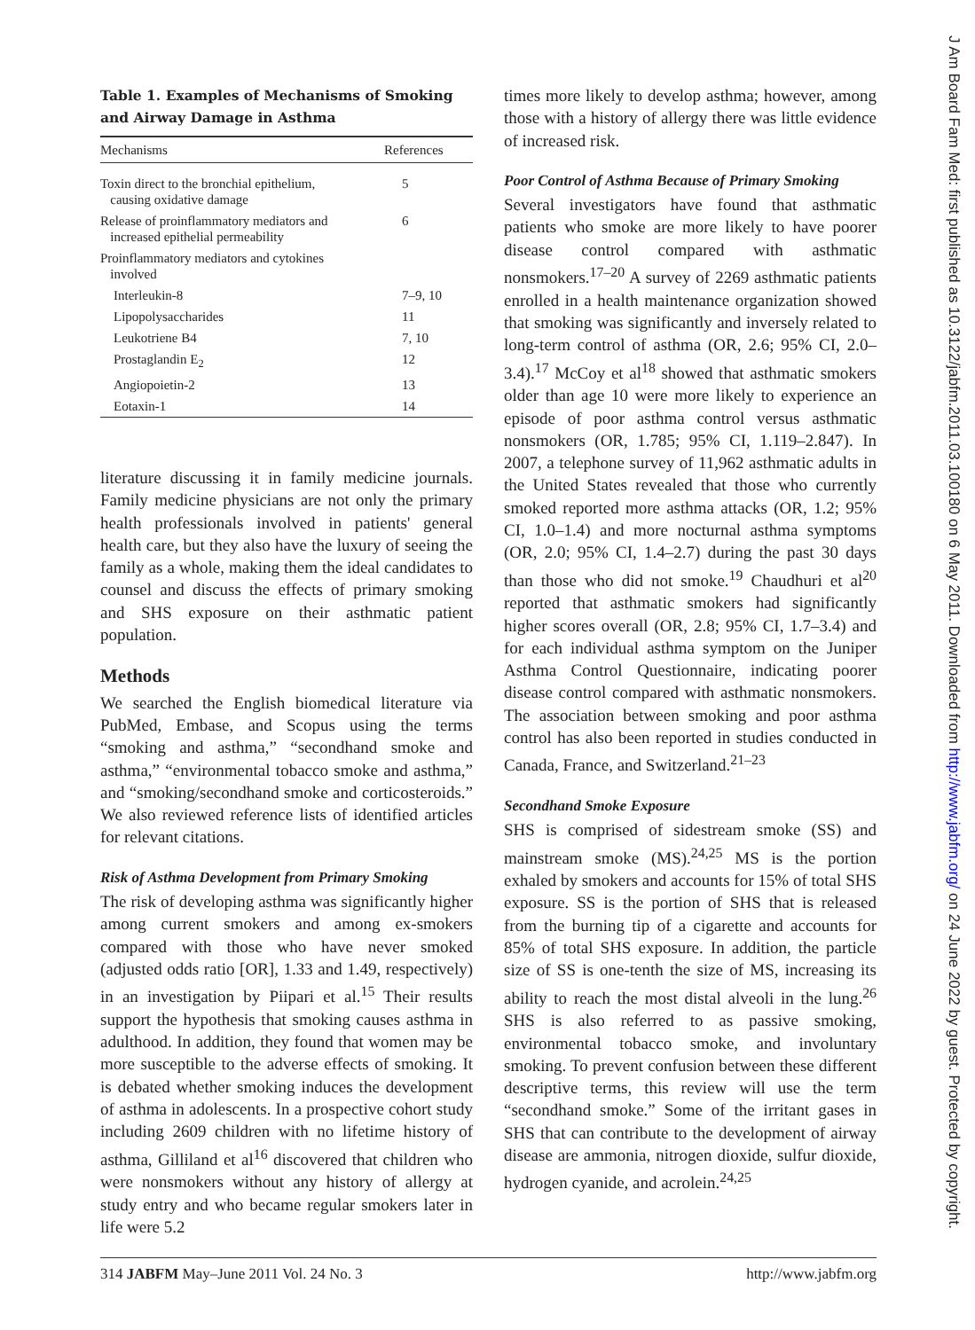Table 1. Examples of Mechanisms of Smoking and Airway Damage in Asthma
| Mechanisms | References |
| --- | --- |
| Toxin direct to the bronchial epithelium, causing oxidative damage | 5 |
| Release of proinflammatory mediators and increased epithelial permeability | 6 |
| Proinflammatory mediators and cytokines involved | |
| Interleukin-8 | 7–9, 10 |
| Lipopolysaccharides | 11 |
| Leukotriene B4 | 7, 10 |
| Prostaglandin E<sub>2</sub> | 12 |
| Angiopoietin-2 | 13 |
| Eotaxin-1 | 14 |
literature discussing it in family medicine journals. Family medicine physicians are not only the primary health professionals involved in patients' general health care, but they also have the luxury of seeing the family as a whole, making them the ideal candidates to counsel and discuss the effects of primary smoking and SHS exposure on their asthmatic patient population.
Methods
We searched the English biomedical literature via PubMed, Embase, and Scopus using the terms “smoking and asthma,” “secondhand smoke and asthma,” “environmental tobacco smoke and asthma,” and “smoking/secondhand smoke and corticosteroids.” We also reviewed reference lists of identified articles for relevant citations.
Risk of Asthma Development from Primary Smoking
The risk of developing asthma was significantly higher among current smokers and among ex-smokers compared with those who have never smoked (adjusted odds ratio [OR], 1.33 and 1.49, respectively) in an investigation by Piipari et al.<sup>15</sup> Their results support the hypothesis that smoking causes asthma in adulthood. In addition, they found that women may be more susceptible to the adverse effects of smoking. It is debated whether smoking induces the development of asthma in adolescents. In a prospective cohort study including 2609 children with no lifetime history of asthma, Gilliland et al<sup>16</sup> discovered that children who were nonsmokers without any history of allergy at study entry and who became regular smokers later in life were 5.2
times more likely to develop asthma; however, among those with a history of allergy there was little evidence of increased risk.
Poor Control of Asthma Because of Primary Smoking
Several investigators have found that asthmatic patients who smoke are more likely to have poorer disease control compared with asthmatic nonsmokers.<sup>17–20</sup> A survey of 2269 asthmatic patients enrolled in a health maintenance organization showed that smoking was significantly and inversely related to long-term control of asthma (OR, 2.6; 95% CI, 2.0–3.4).<sup>17</sup> McCoy et al<sup>18</sup> showed that asthmatic smokers older than age 10 were more likely to experience an episode of poor asthma control versus asthmatic nonsmokers (OR, 1.785; 95% CI, 1.119–2.847). In 2007, a telephone survey of 11,962 asthmatic adults in the United States revealed that those who currently smoked reported more asthma attacks (OR, 1.2; 95% CI, 1.0–1.4) and more nocturnal asthma symptoms (OR, 2.0; 95% CI, 1.4–2.7) during the past 30 days than those who did not smoke.<sup>19</sup> Chaudhuri et al<sup>20</sup> reported that asthmatic smokers had significantly higher scores overall (OR, 2.8; 95% CI, 1.7–3.4) and for each individual asthma symptom on the Juniper Asthma Control Questionnaire, indicating poorer disease control compared with asthmatic nonsmokers. The association between smoking and poor asthma control has also been reported in studies conducted in Canada, France, and Switzerland.<sup>21–23</sup>
Secondhand Smoke Exposure
SHS is comprised of sidestream smoke (SS) and mainstream smoke (MS).<sup>24,25</sup> MS is the portion exhaled by smokers and accounts for 15% of total SHS exposure. SS is the portion of SHS that is released from the burning tip of a cigarette and accounts for 85% of total SHS exposure. In addition, the particle size of SS is one-tenth the size of MS, increasing its ability to reach the most distal alveoli in the lung.<sup>26</sup> SHS is also referred to as passive smoking, environmental tobacco smoke, and involuntary smoking. To prevent confusion between these different descriptive terms, this review will use the term “secondhand smoke.” Some of the irritant gases in SHS that can contribute to the development of airway disease are ammonia, nitrogen dioxide, sulfur dioxide, hydrogen cyanide, and acrolein.<sup>24,25</sup>
314 JABFM May–June 2011 Vol. 24 No. 3 http://www.jabfm.org
J Am Board Fam Med: first published as 10.3122/jabfm.2011.03.100180 on 6 May 2011. Downloaded from http://www.jabfm.org/ on 24 June 2022 by guest. Protected by copyright.